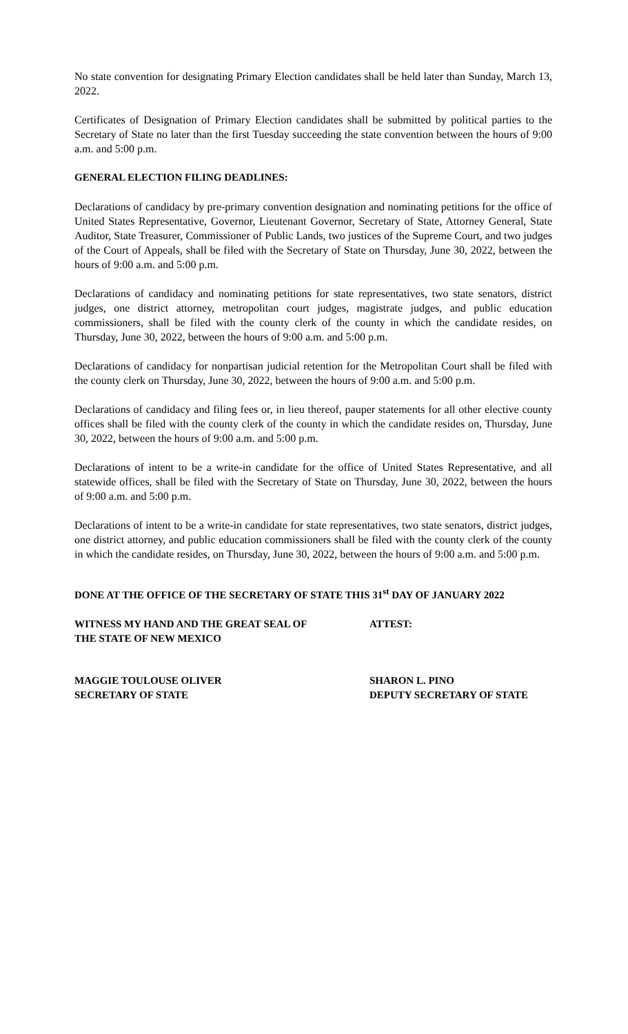No state convention for designating Primary Election candidates shall be held later than Sunday, March 13, 2022.
Certificates of Designation of Primary Election candidates shall be submitted by political parties to the Secretary of State no later than the first Tuesday succeeding the state convention between the hours of 9:00 a.m. and 5:00 p.m.
GENERAL ELECTION FILING DEADLINES:
Declarations of candidacy by pre-primary convention designation and nominating petitions for the office of United States Representative, Governor, Lieutenant Governor, Secretary of State, Attorney General, State Auditor, State Treasurer, Commissioner of Public Lands, two justices of the Supreme Court, and two judges of the Court of Appeals, shall be filed with the Secretary of State on Thursday, June 30, 2022, between the hours of 9:00 a.m. and 5:00 p.m.
Declarations of candidacy and nominating petitions for state representatives, two state senators, district judges, one district attorney, metropolitan court judges, magistrate judges, and public education commissioners, shall be filed with the county clerk of the county in which the candidate resides, on Thursday, June 30, 2022, between the hours of 9:00 a.m. and 5:00 p.m.
Declarations of candidacy for nonpartisan judicial retention for the Metropolitan Court shall be filed with the county clerk on Thursday, June 30, 2022, between the hours of 9:00 a.m. and 5:00 p.m.
Declarations of candidacy and filing fees or, in lieu thereof, pauper statements for all other elective county offices shall be filed with the county clerk of the county in which the candidate resides on, Thursday, June 30, 2022, between the hours of 9:00 a.m. and 5:00 p.m.
Declarations of intent to be a write-in candidate for the office of United States Representative, and all statewide offices, shall be filed with the Secretary of State on Thursday, June 30, 2022, between the hours of 9:00 a.m. and 5:00 p.m.
Declarations of intent to be a write-in candidate for state representatives, two state senators, district judges, one district attorney, and public education commissioners shall be filed with the county clerk of the county in which the candidate resides, on Thursday, June 30, 2022, between the hours of 9:00 a.m. and 5:00 p.m.
DONE AT THE OFFICE OF THE SECRETARY OF STATE THIS 31<sup>st</sup> DAY OF JANUARY 2022
WITNESS MY HAND AND THE GREAT SEAL OF
THE STATE OF NEW MEXICO
ATTEST:
MAGGIE TOULOUSE OLIVER
SECRETARY OF STATE
SHARON L. PINO
DEPUTY SECRETARY OF STATE